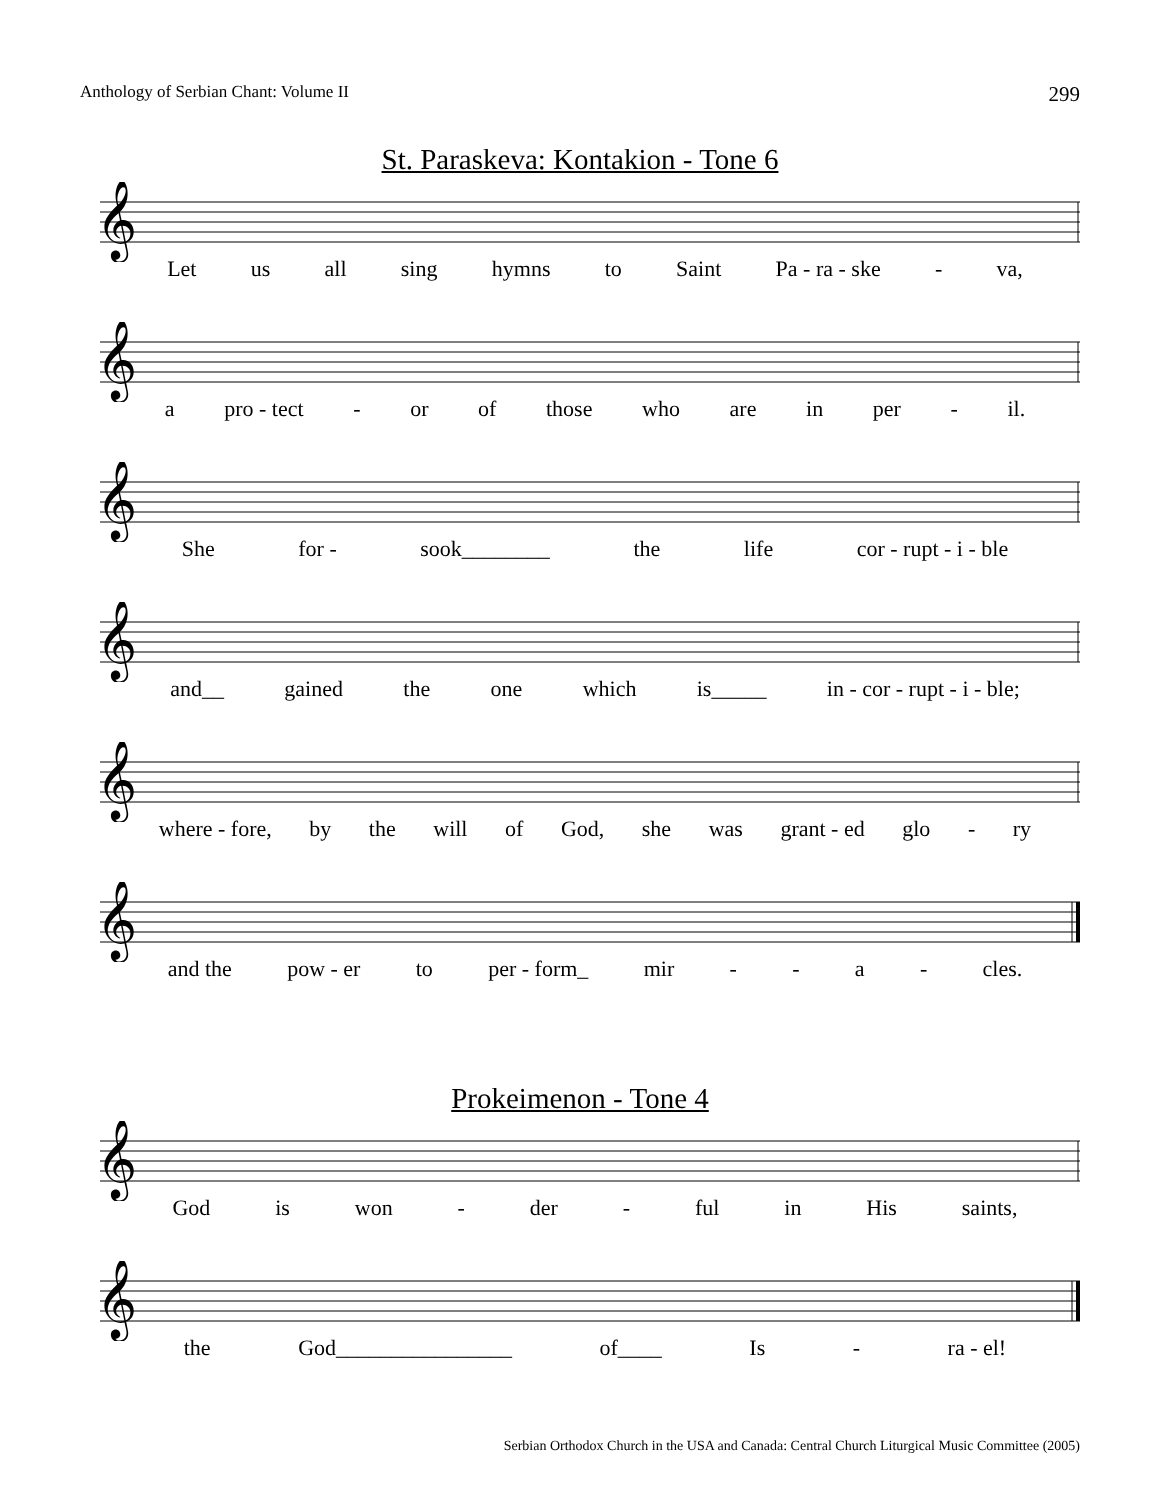Anthology of Serbian Chant: Volume II 299
St. Paraskeva: Kontakion - Tone 6
𝄞
Let us all sing hymns to Saint Pa - ra - ske - va,
𝄞
a pro - tect - or of those who are in per - il.
𝄞
She for - sook________ the life cor - rupt - i - ble
𝄞
and__ gained the one which is_____ in - cor - rupt - i - ble;
𝄞
where - fore, by the will of God, she was grant - ed glo - ry
𝄞
and the pow - er to per - form_ mir - - a - cles.
Prokeimenon - Tone 4
𝄞
God is won - der - ful in His saints,
𝄞
the God________________ of____ Is - ra - el!
Serbian Orthodox Church in the USA and Canada: Central Church Liturgical Music Committee (2005)